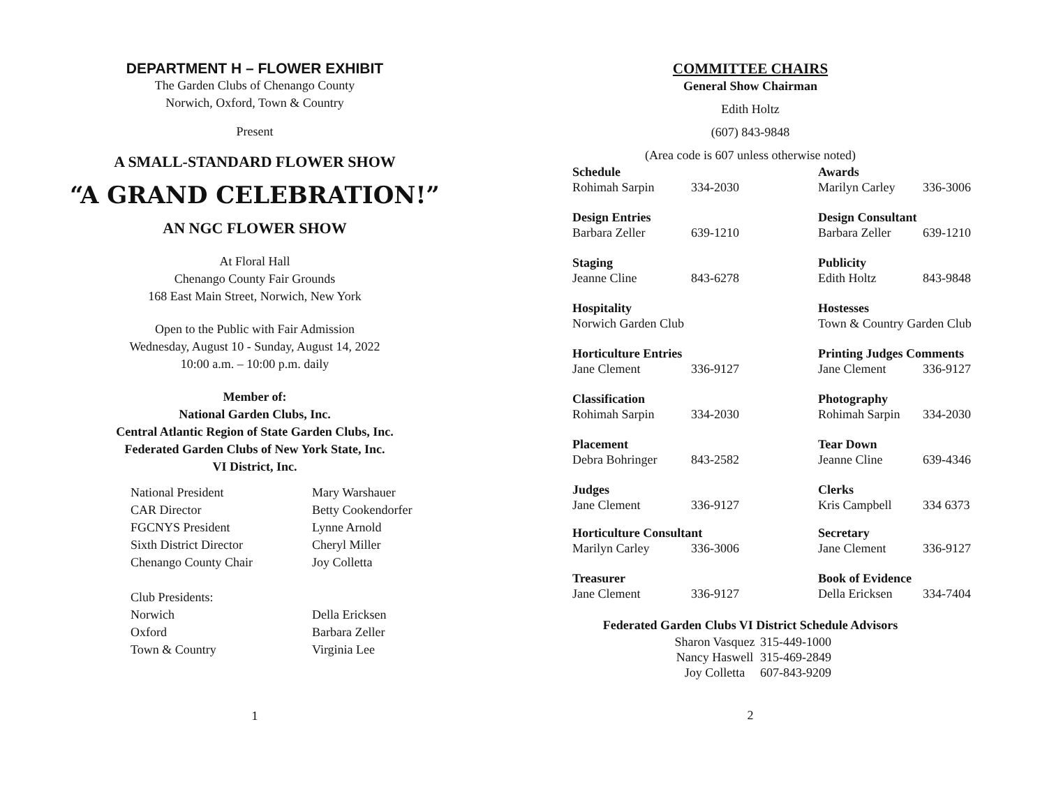DEPARTMENT H – FLOWER EXHIBIT
The Garden Clubs of Chenango County
Norwich, Oxford, Town & Country
Present
A SMALL-STANDARD FLOWER SHOW
“A GRAND CELEBRATION!”
AN NGC FLOWER SHOW
At Floral Hall
Chenango County Fair Grounds
168 East Main Street, Norwich, New York
Open to the Public with Fair Admission
Wednesday, August 10 - Sunday, August 14, 2022
10:00 a.m. – 10:00 p.m. daily
Member of:
National Garden Clubs, Inc.
Central Atlantic Region of State Garden Clubs, Inc.
Federated Garden Clubs of New York State, Inc.
VI District, Inc.
| National President | Mary Warshauer |
| CAR Director | Betty Cookendorfer |
| FGCNYS President | Lynne Arnold |
| Sixth District Director | Cheryl Miller |
| Chenango County Chair | Joy Colletta |
| Club Presidents: | |
| Norwich | Della Ericksen |
| Oxford | Barbara Zeller |
| Town & Country | Virginia Lee |
1
COMMITTEE CHAIRS
General Show Chairman
Edith Holtz
(607) 843-9848
(Area code is 607 unless otherwise noted)
| Schedule | | Awards | |
| Rohimah Sarpin | 334-2030 | Marilyn Carley | 336-3006 |
| Design Entries | | Design Consultant | |
| Barbara Zeller | 639-1210 | Barbara Zeller | 639-1210 |
| Staging | | Publicity | |
| Jeanne Cline | 843-6278 | Edith Holtz | 843-9848 |
| Hospitality | | Hostesses | |
| Norwich Garden Club | | Town & Country Garden Club | |
| Horticulture Entries | | Printing Judges Comments | |
| Jane Clement | 336-9127 | Jane Clement | 336-9127 |
| Classification | | Photography | |
| Rohimah Sarpin | 334-2030 | Rohimah Sarpin | 334-2030 |
| Placement | | Tear Down | |
| Debra Bohringer | 843-2582 | Jeanne Cline | 639-4346 |
| Judges | | Clerks | |
| Jane Clement | 336-9127 | Kris Campbell | 334 6373 |
| Horticulture Consultant | | Secretary | |
| Marilyn Carley | 336-3006 | Jane Clement | 336-9127 |
| Treasurer | | Book of Evidence | |
| Jane Clement | 336-9127 | Della Ericksen | 334-7404 |
Federated Garden Clubs VI District Schedule Advisors
| Sharon Vasquez | 315-449-1000 |
| Nancy Haswell | 315-469-2849 |
| Joy Colletta | 607-843-9209 |
2